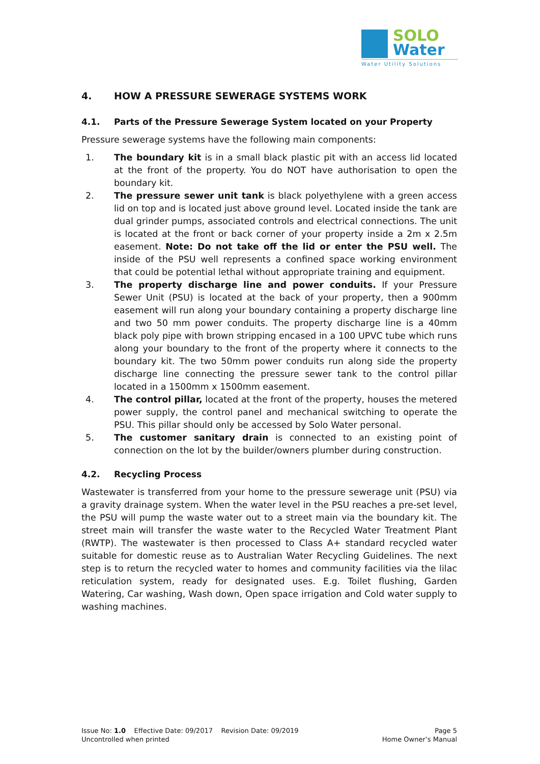SOLO
Water
Water Utility Solutions
4. HOW A PRESSURE SEWERAGE SYSTEMS WORK
4.1. Parts of the Pressure Sewerage System located on your Property
Pressure sewerage systems have the following main components:
1. The boundary kit is in a small black plastic pit with an access lid located at the front of the property. You do NOT have authorisation to open the boundary kit.
2. The pressure sewer unit tank is black polyethylene with a green access lid on top and is located just above ground level. Located inside the tank are dual grinder pumps, associated controls and electrical connections. The unit is located at the front or back corner of your property inside a 2m x 2.5m easement. Note: Do not take off the lid or enter the PSU well. The inside of the PSU well represents a confined space working environment that could be potential lethal without appropriate training and equipment.
3. The property discharge line and power conduits. If your Pressure Sewer Unit (PSU) is located at the back of your property, then a 900mm easement will run along your boundary containing a property discharge line and two 50 mm power conduits. The property discharge line is a 40mm black poly pipe with brown stripping encased in a 100 UPVC tube which runs along your boundary to the front of the property where it connects to the boundary kit. The two 50mm power conduits run along side the property discharge line connecting the pressure sewer tank to the control pillar located in a 1500mm x 1500mm easement.
4. The control pillar, located at the front of the property, houses the metered power supply, the control panel and mechanical switching to operate the PSU. This pillar should only be accessed by Solo Water personal.
5. The customer sanitary drain is connected to an existing point of connection on the lot by the builder/owners plumber during construction.
4.2. Recycling Process
Wastewater is transferred from your home to the pressure sewerage unit (PSU) via a gravity drainage system. When the water level in the PSU reaches a pre-set level, the PSU will pump the waste water out to a street main via the boundary kit. The street main will transfer the waste water to the Recycled Water Treatment Plant (RWTP). The wastewater is then processed to Class A+ standard recycled water suitable for domestic reuse as to Australian Water Recycling Guidelines. The next step is to return the recycled water to homes and community facilities via the lilac reticulation system, ready for designated uses. E.g. Toilet flushing, Garden Watering, Car washing, Wash down, Open space irrigation and Cold water supply to washing machines.
Issue No: 1.0 Effective Date: 09/2017 Revision Date: 09/2019 Page 5
Uncontrolled when printed Home Owner’s Manual